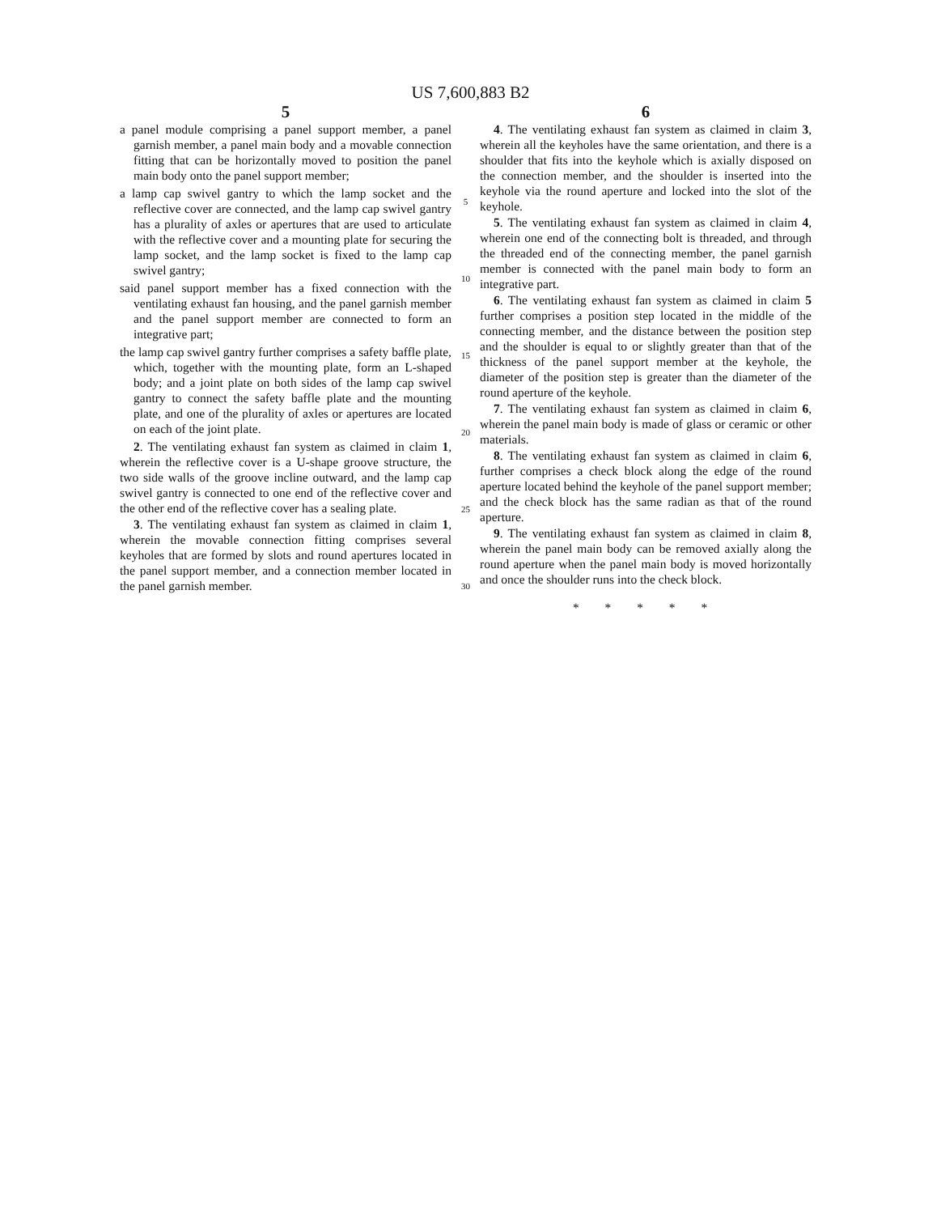US 7,600,883 B2
5
a panel module comprising a panel support member, a panel garnish member, a panel main body and a movable connection fitting that can be horizontally moved to position the panel main body onto the panel support member;
a lamp cap swivel gantry to which the lamp socket and the reflective cover are connected, and the lamp cap swivel gantry has a plurality of axles or apertures that are used to articulate with the reflective cover and a mounting plate for securing the lamp socket, and the lamp socket is fixed to the lamp cap swivel gantry;
said panel support member has a fixed connection with the ventilating exhaust fan housing, and the panel garnish member and the panel support member are connected to form an integrative part;
the lamp cap swivel gantry further comprises a safety baffle plate, which, together with the mounting plate, form an L-shaped body; and a joint plate on both sides of the lamp cap swivel gantry to connect the safety baffle plate and the mounting plate, and one of the plurality of axles or apertures are located on each of the joint plate.
2. The ventilating exhaust fan system as claimed in claim 1, wherein the reflective cover is a U-shape groove structure, the two side walls of the groove incline outward, and the lamp cap swivel gantry is connected to one end of the reflective cover and the other end of the reflective cover has a sealing plate.
3. The ventilating exhaust fan system as claimed in claim 1, wherein the movable connection fitting comprises several keyholes that are formed by slots and round apertures located in the panel support member, and a connection member located in the panel garnish member.
5
10
15
20
25
30
6
4. The ventilating exhaust fan system as claimed in claim 3, wherein all the keyholes have the same orientation, and there is a shoulder that fits into the keyhole which is axially disposed on the connection member, and the shoulder is inserted into the keyhole via the round aperture and locked into the slot of the keyhole.
5. The ventilating exhaust fan system as claimed in claim 4, wherein one end of the connecting bolt is threaded, and through the threaded end of the connecting member, the panel garnish member is connected with the panel main body to form an integrative part.
6. The ventilating exhaust fan system as claimed in claim 5 further comprises a position step located in the middle of the connecting member, and the distance between the position step and the shoulder is equal to or slightly greater than that of the thickness of the panel support member at the keyhole, the diameter of the position step is greater than the diameter of the round aperture of the keyhole.
7. The ventilating exhaust fan system as claimed in claim 6, wherein the panel main body is made of glass or ceramic or other materials.
8. The ventilating exhaust fan system as claimed in claim 6, further comprises a check block along the edge of the round aperture located behind the keyhole of the panel support member; and the check block has the same radian as that of the round aperture.
9. The ventilating exhaust fan system as claimed in claim 8, wherein the panel main body can be removed axially along the round aperture when the panel main body is moved horizontally and once the shoulder runs into the check block.
* * * * *